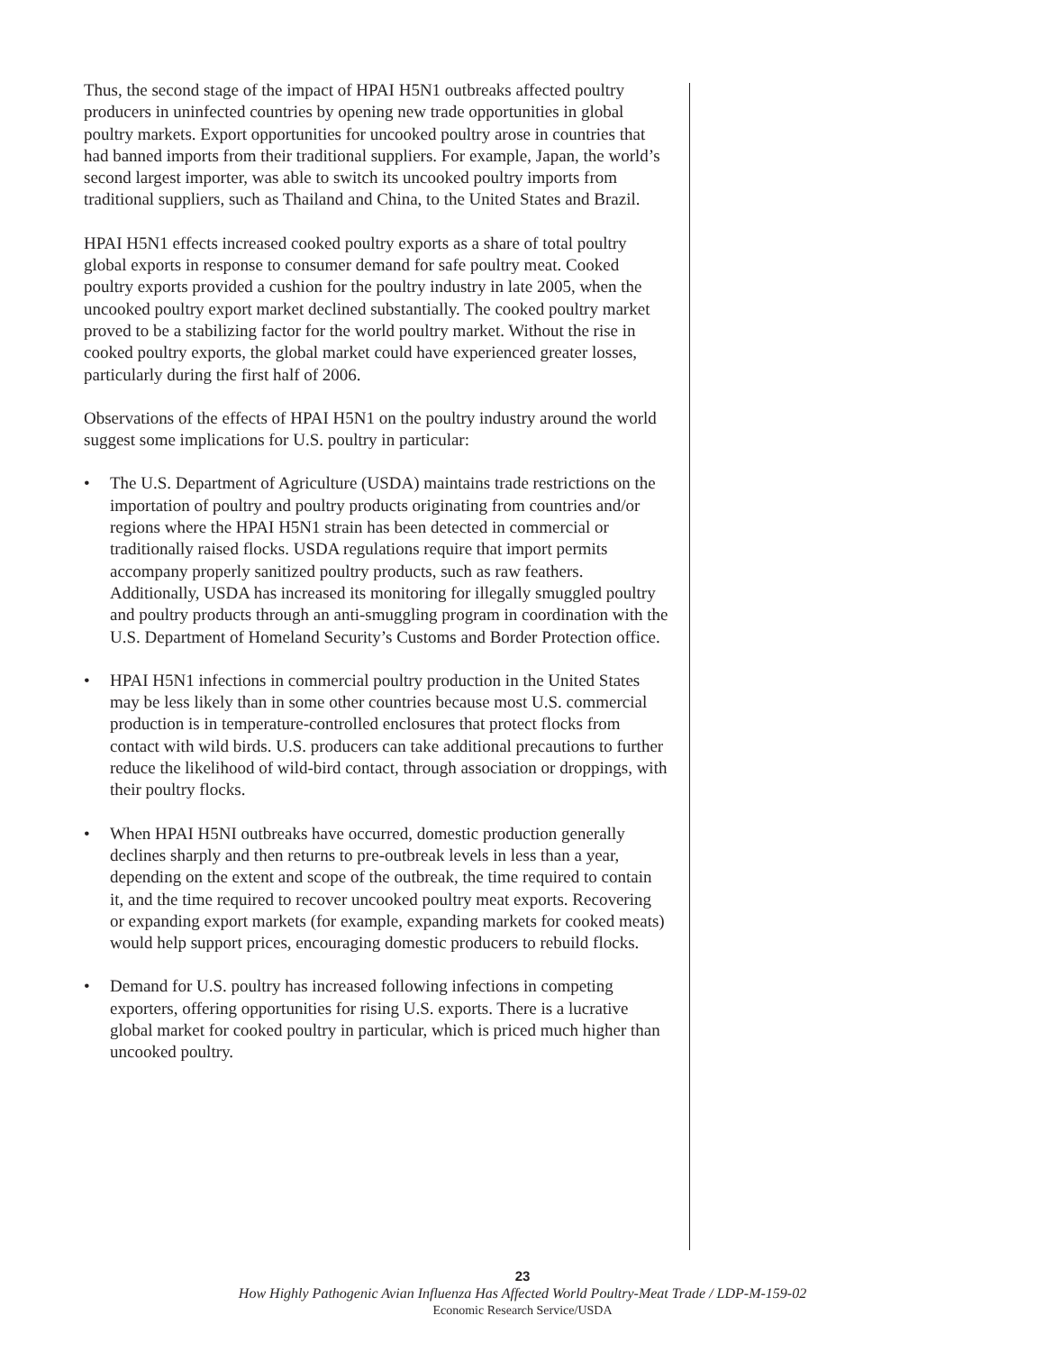Thus, the second stage of the impact of HPAI H5N1 outbreaks affected poultry producers in uninfected countries by opening new trade opportunities in global poultry markets. Export opportunities for uncooked poultry arose in countries that had banned imports from their traditional suppliers. For example, Japan, the world’s second largest importer, was able to switch its uncooked poultry imports from traditional suppliers, such as Thailand and China, to the United States and Brazil.
HPAI H5N1 effects increased cooked poultry exports as a share of total poultry global exports in response to consumer demand for safe poultry meat. Cooked poultry exports provided a cushion for the poultry industry in late 2005, when the uncooked poultry export market declined substantially. The cooked poultry market proved to be a stabilizing factor for the world poultry market. Without the rise in cooked poultry exports, the global market could have experienced greater losses, particularly during the first half of 2006.
Observations of the effects of HPAI H5N1 on the poultry industry around the world suggest some implications for U.S. poultry in particular:
• The U.S. Department of Agriculture (USDA) maintains trade restrictions on the importation of poultry and poultry products originating from countries and/or regions where the HPAI H5N1 strain has been detected in commercial or traditionally raised flocks. USDA regulations require that import permits accompany properly sanitized poultry products, such as raw feathers. Additionally, USDA has increased its monitoring for illegally smuggled poultry and poultry products through an anti-smuggling program in coordination with the U.S. Department of Homeland Security’s Customs and Border Protection office.
• HPAI H5N1 infections in commercial poultry production in the United States may be less likely than in some other countries because most U.S. commercial production is in temperature-controlled enclosures that protect flocks from contact with wild birds. U.S. producers can take additional precautions to further reduce the likelihood of wild-bird contact, through association or droppings, with their poultry flocks.
• When HPAI H5NI outbreaks have occurred, domestic production generally declines sharply and then returns to pre-outbreak levels in less than a year, depending on the extent and scope of the outbreak, the time required to contain it, and the time required to recover uncooked poultry meat exports. Recovering or expanding export markets (for example, expanding markets for cooked meats) would help support prices, encouraging domestic producers to rebuild flocks.
• Demand for U.S. poultry has increased following infections in competing exporters, offering opportunities for rising U.S. exports. There is a lucrative global market for cooked poultry in particular, which is priced much higher than uncooked poultry.
23
How Highly Pathogenic Avian Influenza Has Affected World Poultry-Meat Trade / LDP-M-159-02
Economic Research Service/USDA